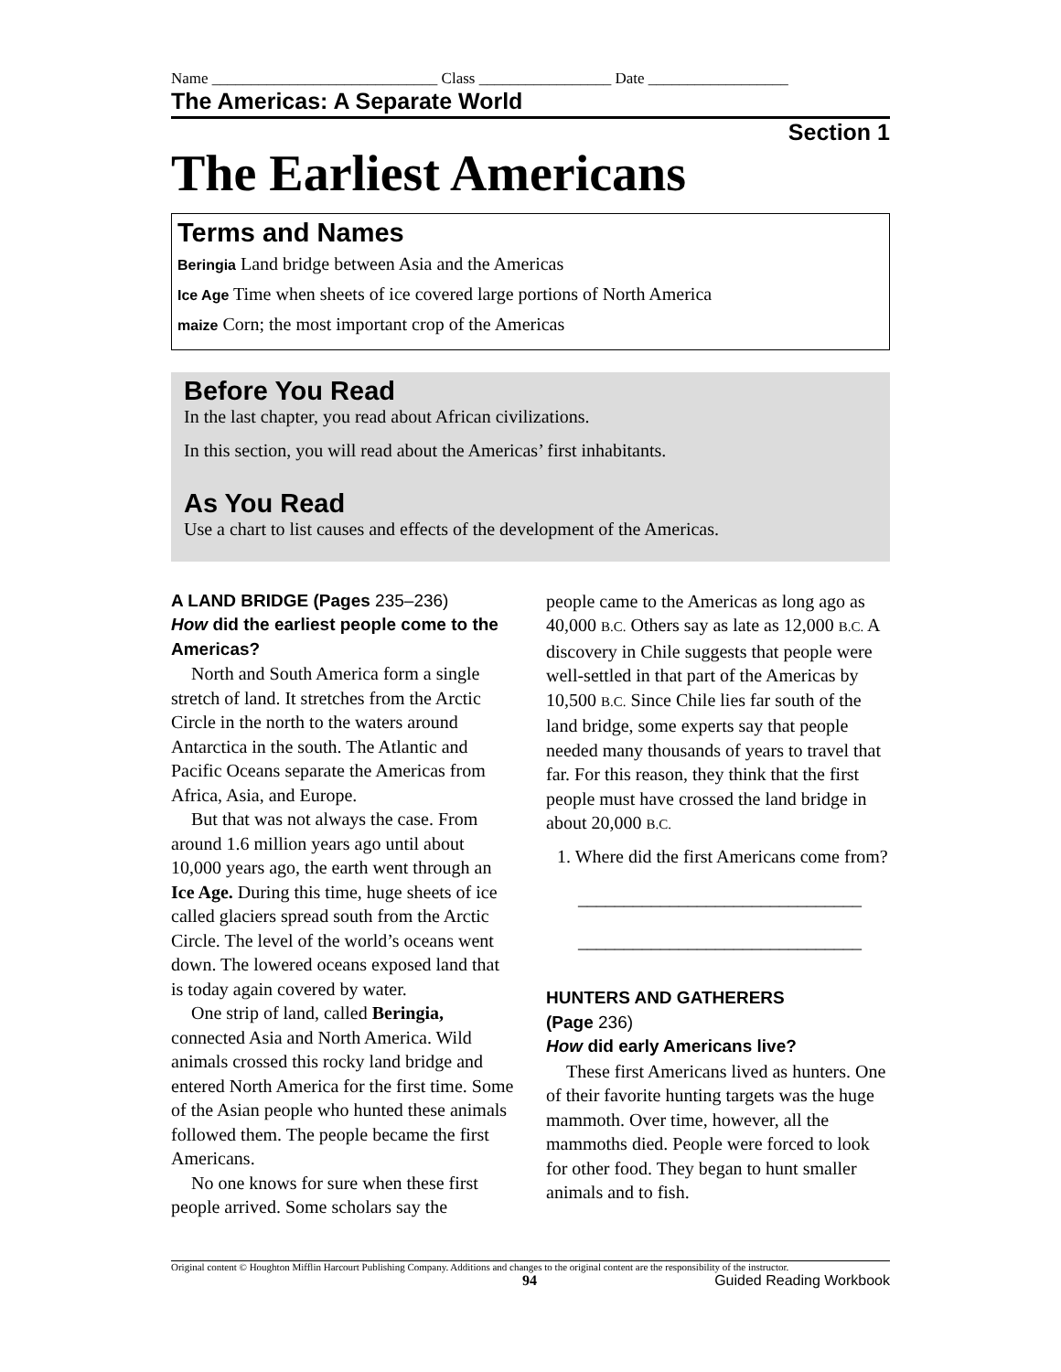Name _____________________________ Class _________________ Date __________________
The Americas: A Separate World
Section 1
The Earliest Americans
Terms and Names
Beringia Land bridge between Asia and the Americas
Ice Age Time when sheets of ice covered large portions of North America
maize Corn; the most important crop of the Americas
Before You Read
In the last chapter, you read about African civilizations.
In this section, you will read about the Americas’ first inhabitants.
As You Read
Use a chart to list causes and effects of the development of the Americas.
A LAND BRIDGE (Pages 235–236)
How did the earliest people come to the Americas?
North and South America form a single stretch of land. It stretches from the Arctic Circle in the north to the waters around Antarctica in the south. The Atlantic and Pacific Oceans separate the Americas from Africa, Asia, and Europe.
But that was not always the case. From around 1.6 million years ago until about 10,000 years ago, the earth went through an Ice Age. During this time, huge sheets of ice called glaciers spread south from the Arctic Circle. The level of the world’s oceans went down. The lowered oceans exposed land that is today again covered by water.
One strip of land, called Beringia, connected Asia and North America. Wild animals crossed this rocky land bridge and entered North America for the first time. Some of the Asian people who hunted these animals followed them. The people became the first Americans.
No one knows for sure when these first people arrived. Some scholars say the
people came to the Americas as long ago as 40,000 B.C. Others say as late as 12,000 B.C. A discovery in Chile suggests that people were well-settled in that part of the Americas by 10,500 B.C. Since Chile lies far south of the land bridge, some experts say that people needed many thousands of years to travel that far. For this reason, they think that the first people must have crossed the land bridge in about 20,000 B.C.
1. Where did the first Americans come from?
_______________________________
_______________________________
HUNTERS AND GATHERERS
(Page 236)
How did early Americans live?
These first Americans lived as hunters. One of their favorite hunting targets was the huge mammoth. Over time, however, all the mammoths died. People were forced to look for other food. They began to hunt smaller animals and to fish.
Original content © Houghton Mifflin Harcourt Publishing Company. Additions and changes to the original content are the responsibility of the instructor.
94 Guided Reading Workbook